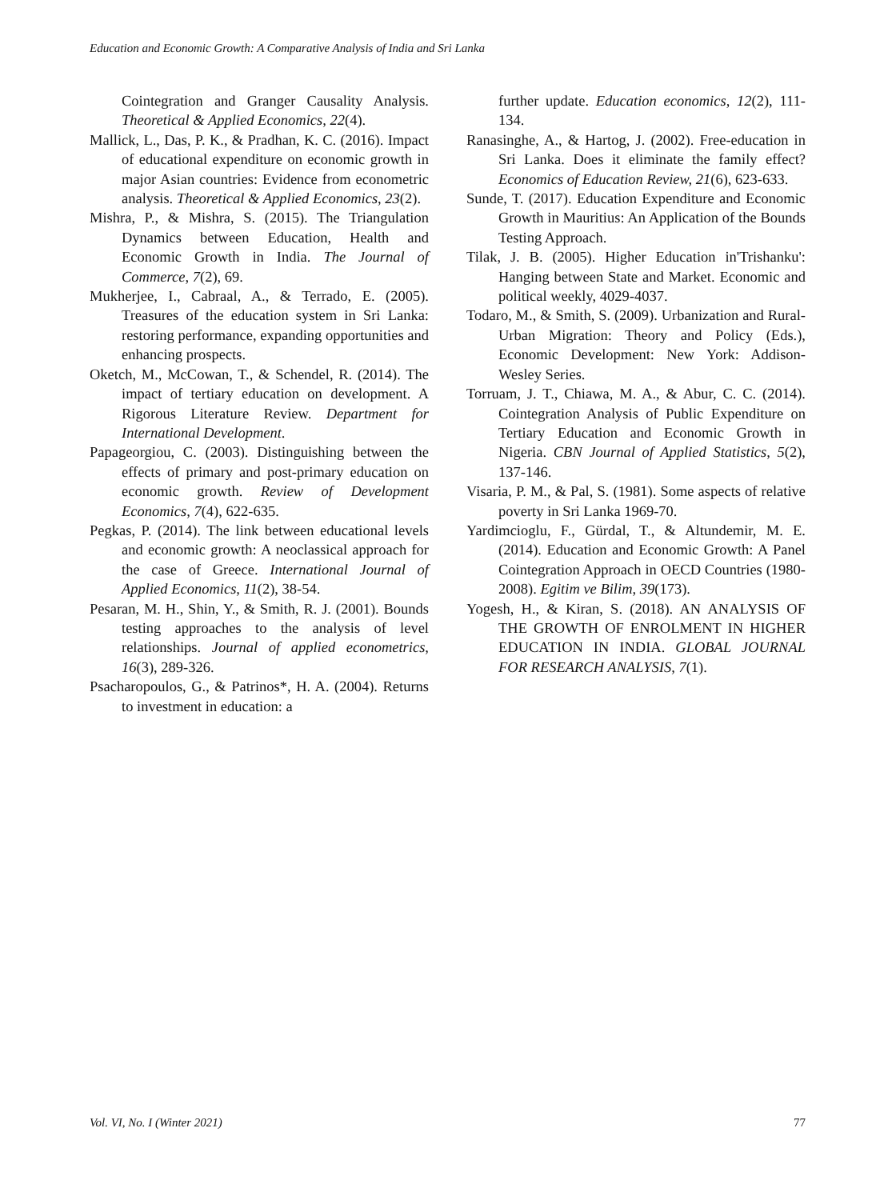Education and Economic Growth: A Comparative Analysis of India and Sri Lanka
Cointegration and Granger Causality Analysis. Theoretical & Applied Economics, 22(4).
Mallick, L., Das, P. K., & Pradhan, K. C. (2016). Impact of educational expenditure on economic growth in major Asian countries: Evidence from econometric analysis. Theoretical & Applied Economics, 23(2).
Mishra, P., & Mishra, S. (2015). The Triangulation Dynamics between Education, Health and Economic Growth in India. The Journal of Commerce, 7(2), 69.
Mukherjee, I., Cabraal, A., & Terrado, E. (2005). Treasures of the education system in Sri Lanka: restoring performance, expanding opportunities and enhancing prospects.
Oketch, M., McCowan, T., & Schendel, R. (2014). The impact of tertiary education on development. A Rigorous Literature Review. Department for International Development.
Papageorgiou, C. (2003). Distinguishing between the effects of primary and post-primary education on economic growth. Review of Development Economics, 7(4), 622-635.
Pegkas, P. (2014). The link between educational levels and economic growth: A neoclassical approach for the case of Greece. International Journal of Applied Economics, 11(2), 38-54.
Pesaran, M. H., Shin, Y., & Smith, R. J. (2001). Bounds testing approaches to the analysis of level relationships. Journal of applied econometrics, 16(3), 289-326.
Psacharopoulos, G., & Patrinos*, H. A. (2004). Returns to investment in education: a
further update. Education economics, 12(2), 111-134.
Ranasinghe, A., & Hartog, J. (2002). Free-education in Sri Lanka. Does it eliminate the family effect? Economics of Education Review, 21(6), 623-633.
Sunde, T. (2017). Education Expenditure and Economic Growth in Mauritius: An Application of the Bounds Testing Approach.
Tilak, J. B. (2005). Higher Education in'Trishanku': Hanging between State and Market. Economic and political weekly, 4029-4037.
Todaro, M., & Smith, S. (2009). Urbanization and Rural-Urban Migration: Theory and Policy (Eds.), Economic Development: New York: Addison-Wesley Series.
Torruam, J. T., Chiawa, M. A., & Abur, C. C. (2014). Cointegration Analysis of Public Expenditure on Tertiary Education and Economic Growth in Nigeria. CBN Journal of Applied Statistics, 5(2), 137-146.
Visaria, P. M., & Pal, S. (1981). Some aspects of relative poverty in Sri Lanka 1969-70.
Yardimcioglu, F., Gürdal, T., & Altundemir, M. E. (2014). Education and Economic Growth: A Panel Cointegration Approach in OECD Countries (1980-2008). Egitim ve Bilim, 39(173).
Yogesh, H., & Kiran, S. (2018). AN ANALYSIS OF THE GROWTH OF ENROLMENT IN HIGHER EDUCATION IN INDIA. GLOBAL JOURNAL FOR RESEARCH ANALYSIS, 7(1).
Vol. VI, No. I (Winter 2021) 77